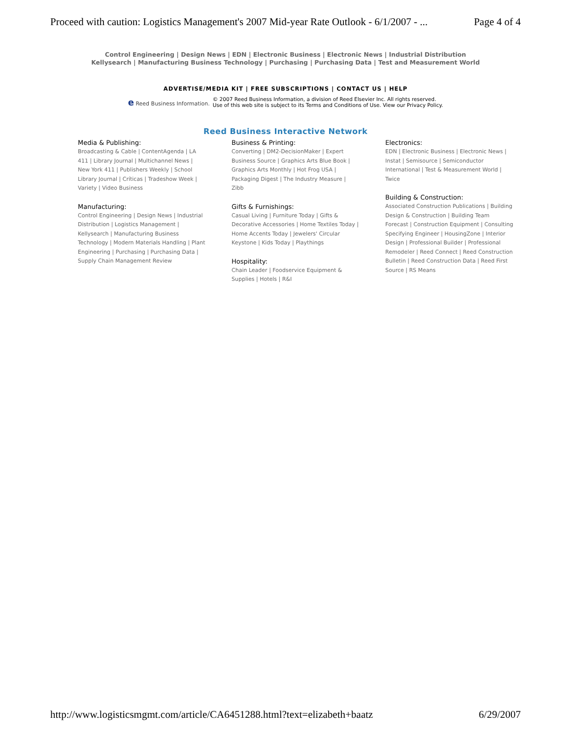Proceed with caution: Logistics Management's 2007 Mid-year Rate Outlook - 6/1/2007 - ... Page 4 of 4
Control Engineering | Design News | EDN | Electronic Business | Electronic News | Industrial Distribution
Kellysearch | Manufacturing Business Technology | Purchasing | Purchasing Data | Test and Measurement World
ADVERTISE/MEDIA KIT | FREE SUBSCRIPTIONS | CONTACT US | HELP
e Reed Business Information. © 2007 Reed Business Information, a division of Reed Elsevier Inc. All rights reserved.
Use of this web site is subject to its Terms and Conditions of Use. View our Privacy Policy.
Reed Business Interactive Network
Media & Publishing:
Broadcasting & Cable | ContentAgenda | LA 411 | Library Journal | Multichannel News | New York 411 | Publishers Weekly | School Library Journal | Críticas | Tradeshow Week | Variety | Video Business
Manufacturing:
Control Engineering | Design News | Industrial Distribution | Logistics Management | Kellysearch | Manufacturing Business Technology | Modern Materials Handling | Plant Engineering | Purchasing | Purchasing Data | Supply Chain Management Review
Business & Printing:
Converting | DM2-DecisionMaker | Expert Business Source | Graphics Arts Blue Book | Graphics Arts Monthly | Hot Frog USA | Packaging Digest | The Industry Measure | Zibb
Gifts & Furnishings:
Casual Living | Furniture Today | Gifts & Decorative Accessories | Home Textiles Today | Home Accents Today | Jewelers' Circular Keystone | Kids Today | Playthings
Hospitality:
Chain Leader | Foodservice Equipment & Supplies | Hotels | R&I
Electronics:
EDN | Electronic Business | Electronic News | Instat | Semisource | Semiconductor International | Test & Measurement World | Twice
Building & Construction:
Associated Construction Publications | Building Design & Construction | Building Team Forecast | Construction Equipment | Consulting Specifying Engineer | HousingZone | Interior Design | Professional Builder | Professional Remodeler | Reed Connect | Reed Construction Bulletin | Reed Construction Data | Reed First Source | RS Means
http://www.logisticsmgmt.com/article/CA6451288.html?text=elizabeth+baatz 6/29/2007